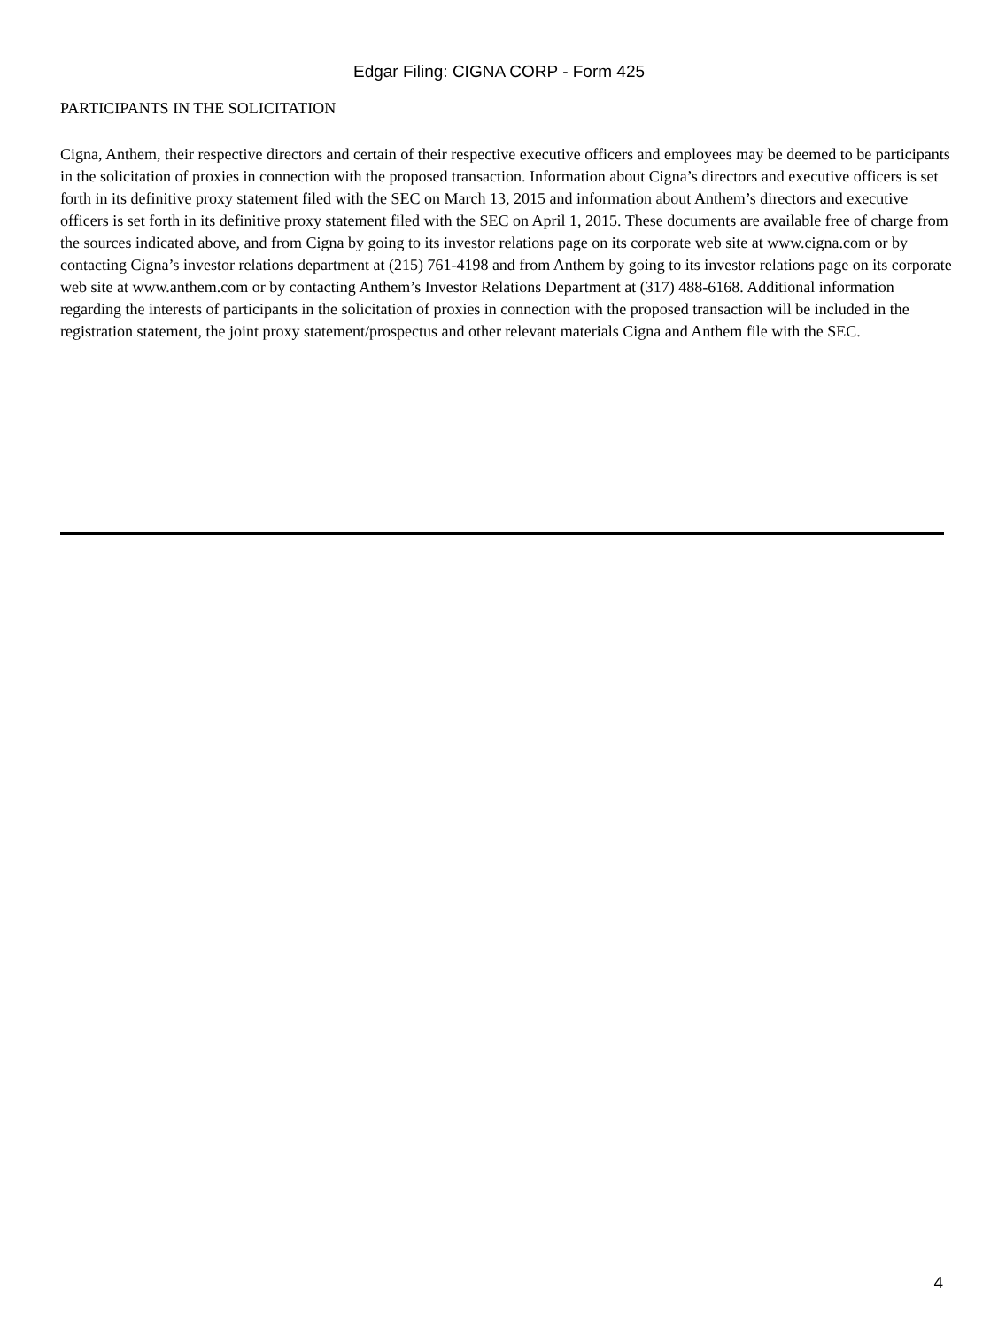Edgar Filing: CIGNA CORP - Form 425
PARTICIPANTS IN THE SOLICITATION
Cigna, Anthem, their respective directors and certain of their respective executive officers and employees may be deemed to be participants in the solicitation of proxies in connection with the proposed transaction. Information about Cigna’s directors and executive officers is set forth in its definitive proxy statement filed with the SEC on March 13, 2015 and information about Anthem’s directors and executive officers is set forth in its definitive proxy statement filed with the SEC on April 1, 2015. These documents are available free of charge from the sources indicated above, and from Cigna by going to its investor relations page on its corporate web site at www.cigna.com or by contacting Cigna’s investor relations department at (215) 761-4198 and from Anthem by going to its investor relations page on its corporate web site at www.anthem.com or by contacting Anthem’s Investor Relations Department at (317) 488-6168. Additional information regarding the interests of participants in the solicitation of proxies in connection with the proposed transaction will be included in the registration statement, the joint proxy statement/prospectus and other relevant materials Cigna and Anthem file with the SEC.
4